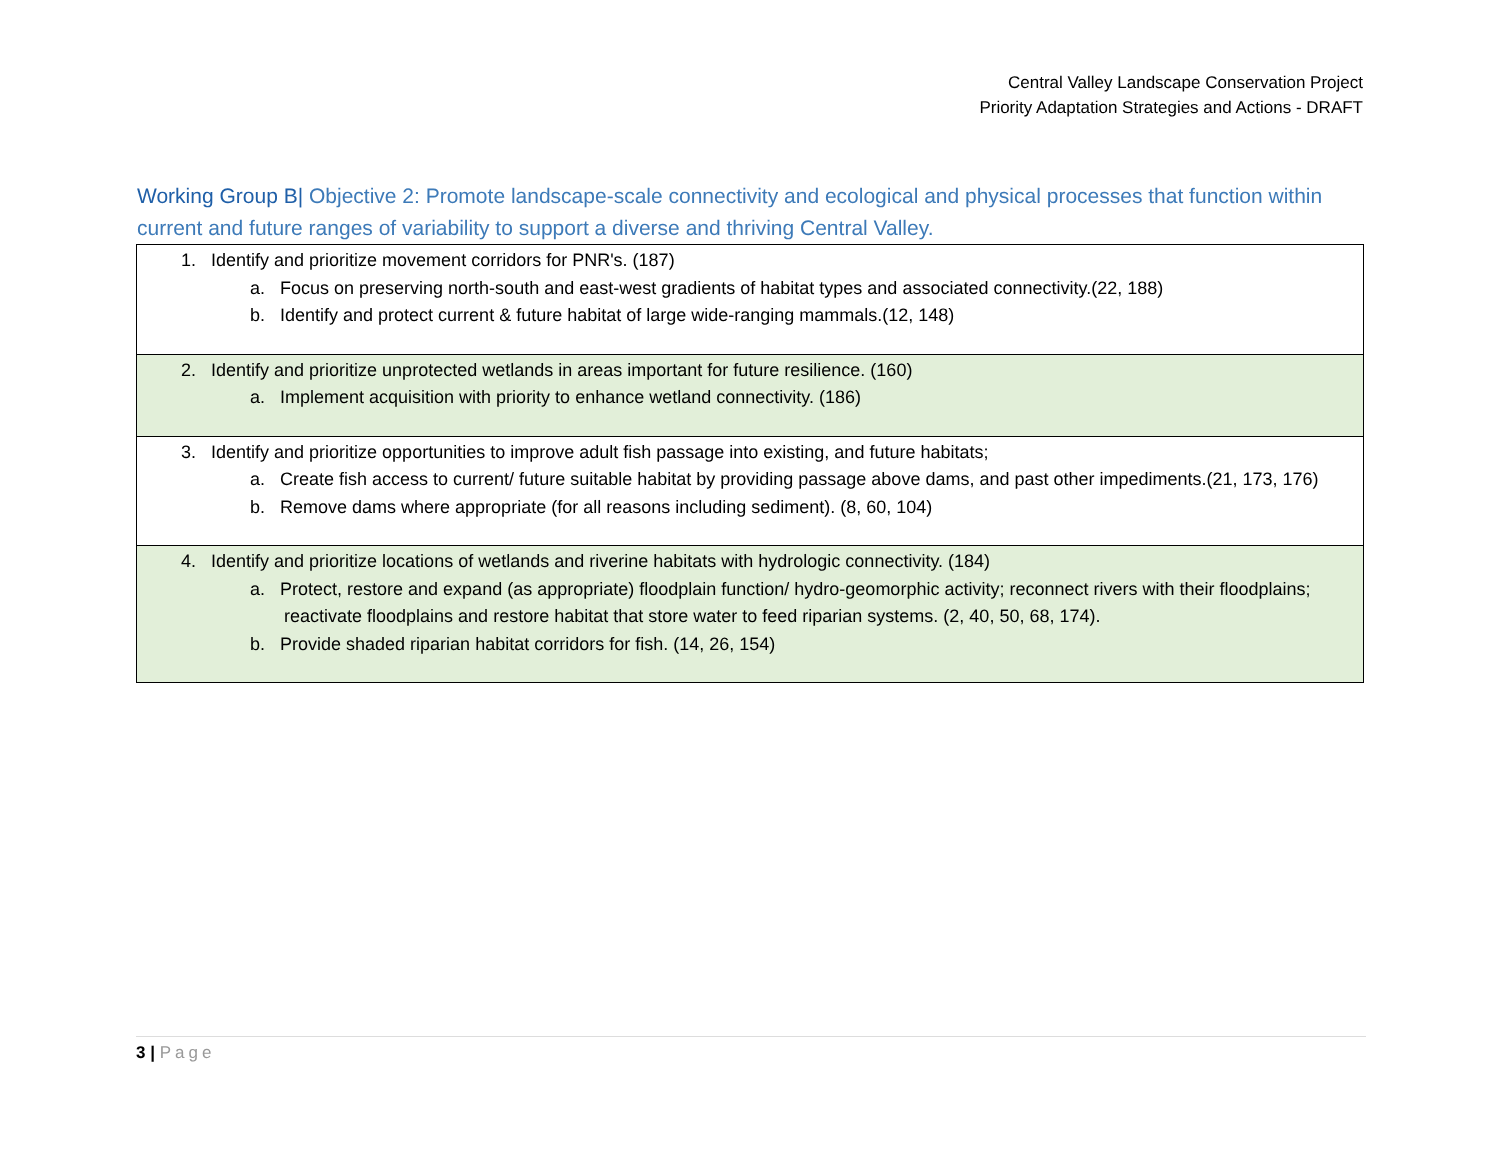Central Valley Landscape Conservation Project
Priority Adaptation Strategies and Actions - DRAFT
Working Group B| Objective 2: Promote landscape-scale connectivity and ecological and physical processes that function within current and future ranges of variability to support a diverse and thriving Central Valley.
| 1. Identify and prioritize movement corridors for PNR's. (187) a. Focus on preserving north-south and east-west gradients of habitat types and associated connectivity.(22, 188) b. Identify and protect current & future habitat of large wide-ranging mammals.(12, 148) |
| 2. Identify and prioritize unprotected wetlands in areas important for future resilience. (160) a. Implement acquisition with priority to enhance wetland connectivity. (186) |
| 3. Identify and prioritize opportunities to improve adult fish passage into existing, and future habitats; a. Create fish access to current/ future suitable habitat by providing passage above dams, and past other impediments.(21, 173, 176) b. Remove dams where appropriate (for all reasons including sediment). (8, 60, 104) |
| 4. Identify and prioritize locations of wetlands and riverine habitats with hydrologic connectivity. (184) a. Protect, restore and expand (as appropriate) floodplain function/ hydro-geomorphic activity; reconnect rivers with their floodplains; reactivate floodplains and restore habitat that store water to feed riparian systems. (2, 40, 50, 68, 174). b. Provide shaded riparian habitat corridors for fish. (14, 26, 154) |
3 | Page